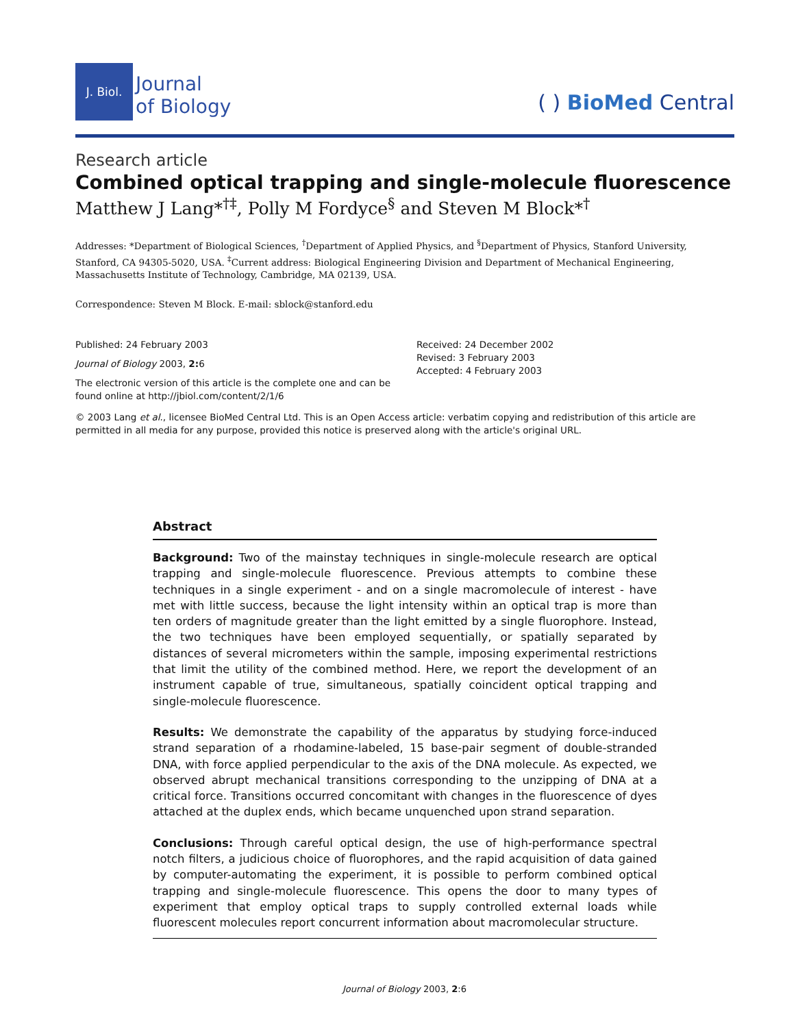J. Biol.
Journal
of Biology
( ) BioMed Central
Research article
Combined optical trapping and single-molecule fluorescence
Matthew J Lang*<sup>†‡</sup>, Polly M Fordyce<sup>§</sup> and Steven M Block*<sup>†</sup>
Addresses: *Department of Biological Sciences, <sup>†</sup>Department of Applied Physics, and <sup>§</sup>Department of Physics, Stanford University, Stanford, CA 94305-5020, USA. <sup>‡</sup>Current address: Biological Engineering Division and Department of Mechanical Engineering, Massachusetts Institute of Technology, Cambridge, MA 02139, USA.
Correspondence: Steven M Block. E-mail: sblock@stanford.edu
Published: 24 February 2003
Journal of Biology 2003, 2: 6
The electronic version of this article is the complete one and can be found online at http://jbiol.com/content/2/1/6
Received: 24 December 2002
Revised: 3 February 2003
Accepted: 4 February 2003
© 2003 Lang et al., licensee BioMed Central Ltd. This is an Open Access article: verbatim copying and redistribution of this article are permitted in all media for any purpose, provided this notice is preserved along with the article's original URL.
Abstract
Background: Two of the mainstay techniques in single-molecule research are optical trapping and single-molecule fluorescence. Previous attempts to combine these techniques in a single experiment - and on a single macromolecule of interest - have met with little success, because the light intensity within an optical trap is more than ten orders of magnitude greater than the light emitted by a single fluorophore. Instead, the two techniques have been employed sequentially, or spatially separated by distances of several micrometers within the sample, imposing experimental restrictions that limit the utility of the combined method. Here, we report the development of an instrument capable of true, simultaneous, spatially coincident optical trapping and single-molecule fluorescence.
Results: We demonstrate the capability of the apparatus by studying force-induced strand separation of a rhodamine-labeled, 15 base-pair segment of double-stranded DNA, with force applied perpendicular to the axis of the DNA molecule. As expected, we observed abrupt mechanical transitions corresponding to the unzipping of DNA at a critical force. Transitions occurred concomitant with changes in the fluorescence of dyes attached at the duplex ends, which became unquenched upon strand separation.
Conclusions: Through careful optical design, the use of high-performance spectral notch filters, a judicious choice of fluorophores, and the rapid acquisition of data gained by computer-automating the experiment, it is possible to perform combined optical trapping and single-molecule fluorescence. This opens the door to many types of experiment that employ optical traps to supply controlled external loads while fluorescent molecules report concurrent information about macromolecular structure.
Journal of Biology 2003, 2:6